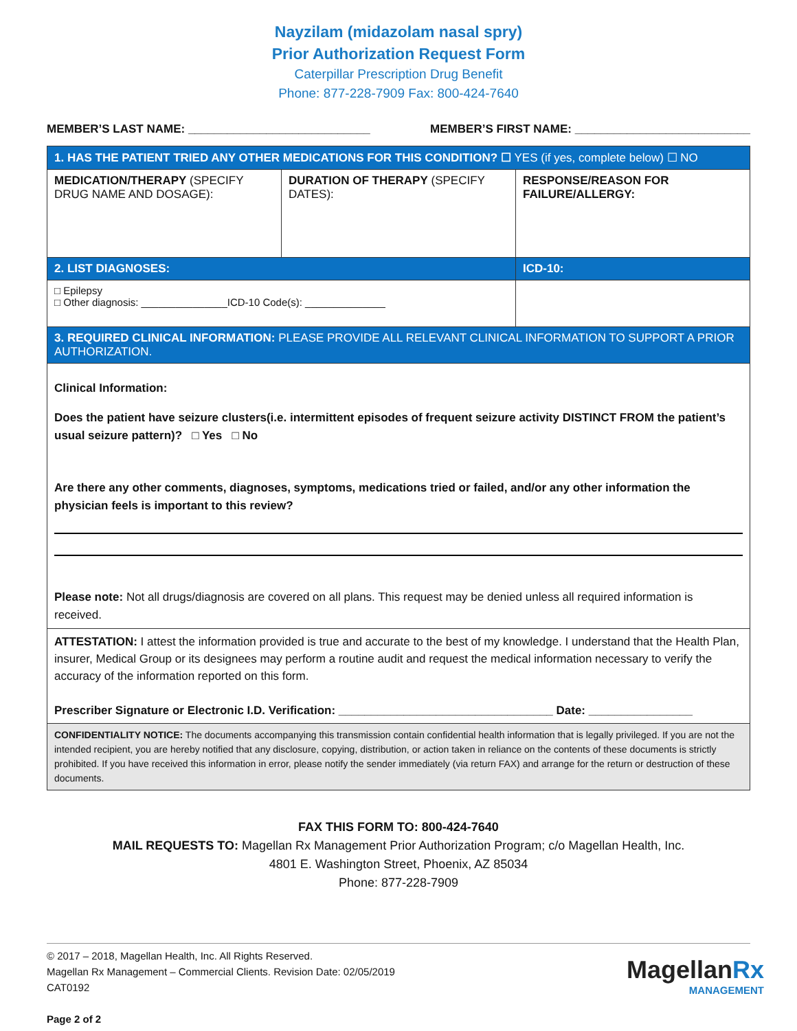Nayzilam (midazolam nasal spry)
Prior Authorization Request Form
Caterpillar Prescription Drug Benefit
Phone: 877-228-7909 Fax: 800-424-7640
MEMBER’S LAST NAME: ____________________________ MEMBER’S FIRST NAME: ___________________________
| 1. HAS THE PATIENT TRIED ANY OTHER MEDICATIONS FOR THIS CONDITION? ☐ YES (if yes, complete below) ☐ NO | | |
| MEDICATION/THERAPY (SPECIFY DRUG NAME AND DOSAGE): | DURATION OF THERAPY (SPECIFY DATES): | RESPONSE/REASON FOR FAILURE/ALLERGY: |
| 2. LIST DIAGNOSES: | | ICD-10: |
| □ Epilepsy □ Other diagnosis: _______________ICD-10 Code(s): ______________ | | |
| 3. REQUIRED CLINICAL INFORMATION: PLEASE PROVIDE ALL RELEVANT CLINICAL INFORMATION TO SUPPORT A PRIOR AUTHORIZATION. | | |
| Clinical Information: Does the patient have seizure clusters(i.e. intermittent episodes of frequent seizure activity DISTINCT FROM the patient’s usual seizure pattern)? □ Yes □ No Are there any other comments, diagnoses, symptoms, medications tried or failed, and/or any other information the physician feels is important to this review? Please note: Not all drugs/diagnosis are covered on all plans. This request may be denied unless all required information is received. | | |
| ATTESTATION: I attest the information provided is true and accurate to the best of my knowledge. I understand that the Health Plan, insurer, Medical Group or its designees may perform a routine audit and request the medical information necessary to verify the accuracy of the information reported on this form. Prescriber Signature or Electronic I.D. Verification: _________________________________ Date: ________________ | | |
| CONFIDENTIALITY NOTICE: The documents accompanying this transmission contain confidential health information that is legally privileged. If you are not the intended recipient, you are hereby notified that any disclosure, copying, distribution, or action taken in reliance on the contents of these documents is strictly prohibited. If you have received this information in error, please notify the sender immediately (via return FAX) and arrange for the return or destruction of these documents. | | |
FAX THIS FORM TO: 800-424-7640
MAIL REQUESTS TO: Magellan Rx Management Prior Authorization Program; c/o Magellan Health, Inc.
4801 E. Washington Street, Phoenix, AZ 85034
Phone: 877-228-7909
© 2017 – 2018, Magellan Health, Inc. All Rights Reserved.
Magellan Rx Management – Commercial Clients. Revision Date: 02/05/2019
CAT0192
Page 2 of 2
MagellanRx
MANAGEMENT